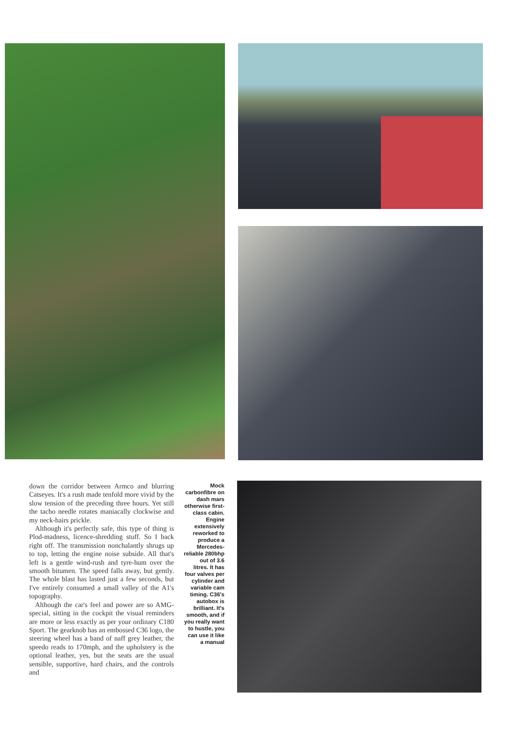down the corridor between Armco and blurring Catseyes. It's a rush made tenfold more vivid by the slow tension of the preceding three hours. Yet still the tacho needle rotates maniacally clockwise and my neck-hairs prickle.
Although it's perfectly safe, this type of thing is Plod-madness, licence-shredding stuff. So I back right off. The transmission nonchalantly shrugs up to top, letting the engine noise subside. All that's left is a gentle wind-rush and tyre-hum over the smooth bitumen. The speed falls away, but gently. The whole blast has lasted just a few seconds, but I've entirely consumed a small valley of the A1's topography.
Although the car's feel and power are so AMG-special, sitting in the cockpit the visual reminders are more or less exactly as per your ordinary C180 Sport. The gearknob has an embossed C36 logo, the steering wheel has a band of naff grey leather, the speedo reads to 170mph, and the upholstery is the optional leather, yes, but the seats are the usual sensible, supportive, hard chairs, and the controls and
Mock carbonfibre on dash mars otherwise first-class cabin. Engine extensively reworked to produce a Mercedes-reliable 280bhp out of 3.6 litres. It has four valves per cylinder and variable cam timing. C36's autobox is brilliant. It's smooth, and if you really want to hustle, you can use it like a manual